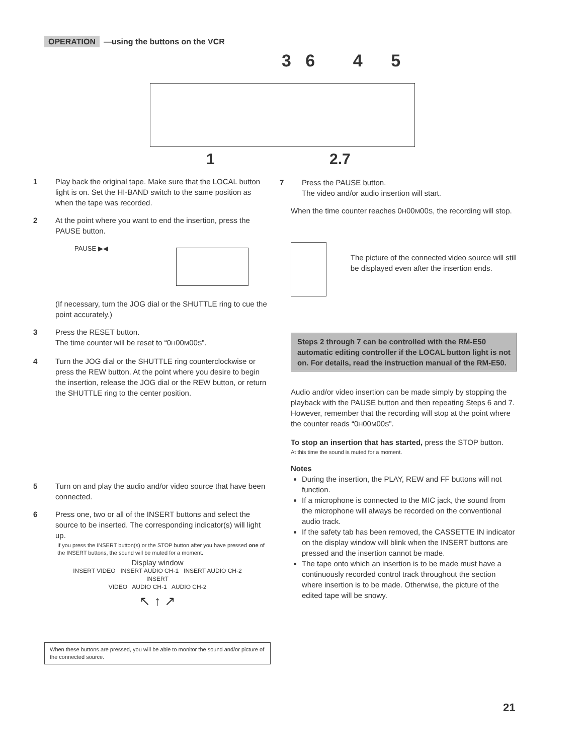OPERATION —using the buttons on the VCR
3 6 4 5
1 2.7
1 Play back the original tape. Make sure that the LOCAL button light is on. Set the HI-BAND switch to the same position as when the tape was recorded.
2 At the point where you want to end the insertion, press the PAUSE button.
PAUSE ▶◀
(If necessary, turn the JOG dial or the SHUTTLE ring to cue the point accurately.)
3 Press the RESET button.
The time counter will be reset to “0H00M00S”.
4 Turn the JOG dial or the SHUTTLE ring counterclockwise or press the REW button. At the point where you desire to begin the insertion, release the JOG dial or the REW button, or return the SHUTTLE ring to the center position.
5 Turn on and play the audio and/or video source that have been connected.
6 Press one, two or all of the INSERT buttons and select the source to be inserted. The corresponding indicator(s) will light up.
If you press the INSERT button(s) or the STOP button after you have pressed one of the INSERT buttons, the sound will be muted for a moment.
Display window
INSERT VIDEO INSERT AUDIO CH-1 INSERT AUDIO CH-2
INSERT
VIDEO AUDIO CH-1 AUDIO CH-2
↖ ↑ ↗
When these buttons are pressed, you will be able to monitor the sound and/or picture of the connected source.
7 Press the PAUSE button.
The video and/or audio insertion will start.
When the time counter reaches 0H00M00S, the recording will stop.
The picture of the connected video source will still be displayed even after the insertion ends.
Steps 2 through 7 can be controlled with the RM-E50 automatic editing controller if the LOCAL button light is not on. For details, read the instruction manual of the RM-E50.
Audio and/or video insertion can be made simply by stopping the playback with the PAUSE button and then repeating Steps 6 and 7. However, remember that the recording will stop at the point where the counter reads “0H00M00S”.
To stop an insertion that has started, press the STOP button.
At this time the sound is muted for a moment.
Notes
During the insertion, the PLAY, REW and FF buttons will not function.
If a microphone is connected to the MIC jack, the sound from the microphone will always be recorded on the conventional audio track.
If the safety tab has been removed, the CASSETTE IN indicator on the display window will blink when the INSERT buttons are pressed and the insertion cannot be made.
The tape onto which an insertion is to be made must have a continuously recorded control track throughout the section where insertion is to be made. Otherwise, the picture of the edited tape will be snowy.
21